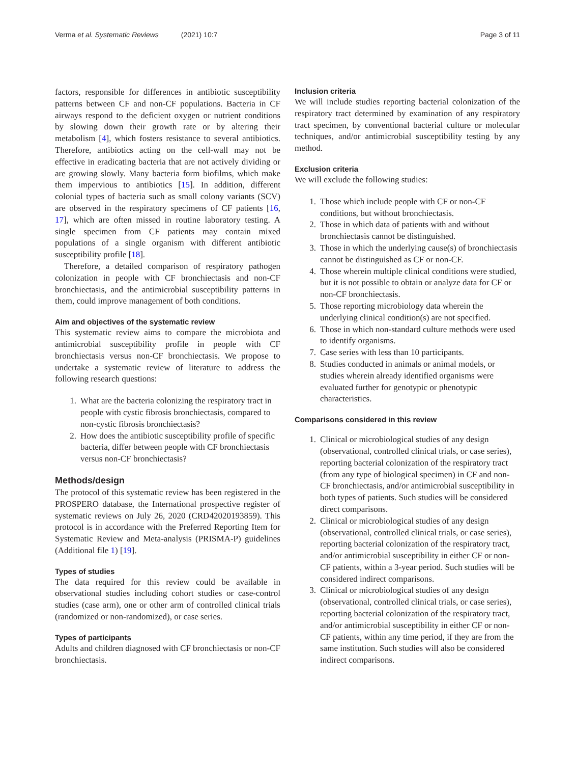Verma et al. Systematic Reviews (2021) 10:7
Page 3 of 11
factors, responsible for differences in antibiotic susceptibility patterns between CF and non-CF populations. Bacteria in CF airways respond to the deficient oxygen or nutrient conditions by slowing down their growth rate or by altering their metabolism [4], which fosters resistance to several antibiotics. Therefore, antibiotics acting on the cell-wall may not be effective in eradicating bacteria that are not actively dividing or are growing slowly. Many bacteria form biofilms, which make them impervious to antibiotics [15]. In addition, different colonial types of bacteria such as small colony variants (SCV) are observed in the respiratory specimens of CF patients [16, 17], which are often missed in routine laboratory testing. A single specimen from CF patients may contain mixed populations of a single organism with different antibiotic susceptibility profile [18].
Therefore, a detailed comparison of respiratory pathogen colonization in people with CF bronchiectasis and non-CF bronchiectasis, and the antimicrobial susceptibility patterns in them, could improve management of both conditions.
Aim and objectives of the systematic review
This systematic review aims to compare the microbiota and antimicrobial susceptibility profile in people with CF bronchiectasis versus non-CF bronchiectasis. We propose to undertake a systematic review of literature to address the following research questions:
1. What are the bacteria colonizing the respiratory tract in people with cystic fibrosis bronchiectasis, compared to non-cystic fibrosis bronchiectasis?
2. How does the antibiotic susceptibility profile of specific bacteria, differ between people with CF bronchiectasis versus non-CF bronchiectasis?
Methods/design
The protocol of this systematic review has been registered in the PROSPERO database, the International prospective register of systematic reviews on July 26, 2020 (CRD42020193859). This protocol is in accordance with the Preferred Reporting Item for Systematic Review and Meta-analysis (PRISMA-P) guidelines (Additional file 1) [19].
Types of studies
The data required for this review could be available in observational studies including cohort studies or case-control studies (case arm), one or other arm of controlled clinical trials (randomized or non-randomized), or case series.
Types of participants
Adults and children diagnosed with CF bronchiectasis or non-CF bronchiectasis.
Inclusion criteria
We will include studies reporting bacterial colonization of the respiratory tract determined by examination of any respiratory tract specimen, by conventional bacterial culture or molecular techniques, and/or antimicrobial susceptibility testing by any method.
Exclusion criteria
We will exclude the following studies:
1. Those which include people with CF or non-CF conditions, but without bronchiectasis.
2. Those in which data of patients with and without bronchiectasis cannot be distinguished.
3. Those in which the underlying cause(s) of bronchiectasis cannot be distinguished as CF or non-CF.
4. Those wherein multiple clinical conditions were studied, but it is not possible to obtain or analyze data for CF or non-CF bronchiectasis.
5. Those reporting microbiology data wherein the underlying clinical condition(s) are not specified.
6. Those in which non-standard culture methods were used to identify organisms.
7. Case series with less than 10 participants.
8. Studies conducted in animals or animal models, or studies wherein already identified organisms were evaluated further for genotypic or phenotypic characteristics.
Comparisons considered in this review
1. Clinical or microbiological studies of any design (observational, controlled clinical trials, or case series), reporting bacterial colonization of the respiratory tract (from any type of biological specimen) in CF and non-CF bronchiectasis, and/or antimicrobial susceptibility in both types of patients. Such studies will be considered direct comparisons.
2. Clinical or microbiological studies of any design (observational, controlled clinical trials, or case series), reporting bacterial colonization of the respiratory tract, and/or antimicrobial susceptibility in either CF or non-CF patients, within a 3-year period. Such studies will be considered indirect comparisons.
3. Clinical or microbiological studies of any design (observational, controlled clinical trials, or case series), reporting bacterial colonization of the respiratory tract, and/or antimicrobial susceptibility in either CF or non-CF patients, within any time period, if they are from the same institution. Such studies will also be considered indirect comparisons.